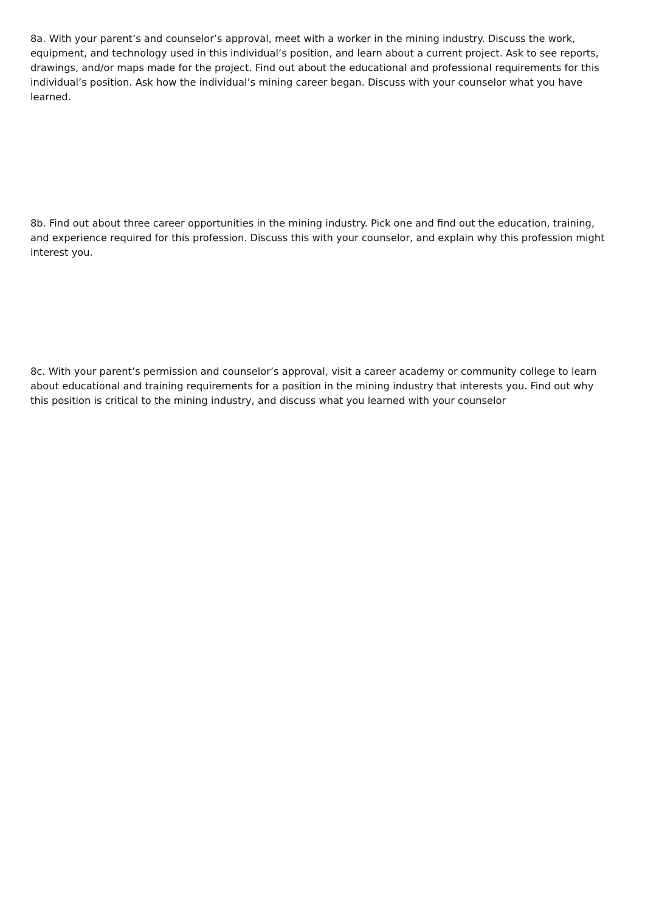8a. With your parent’s and counselor’s approval, meet with a worker in the mining industry. Discuss the work, equipment, and technology used in this individual’s position, and learn about a current project. Ask to see reports, drawings, and/or maps made for the project. Find out about the educational and professional requirements for this individual’s position. Ask how the individual’s mining career began. Discuss with your counselor what you have learned.
8b. Find out about three career opportunities in the mining industry. Pick one and find out the education, training, and experience required for this profession. Discuss this with your counselor, and explain why this profession might interest you.
8c. With your parent’s permission and counselor’s approval, visit a career academy or community college to learn about educational and training requirements for a position in the mining industry that interests you. Find out why this position is critical to the mining industry, and discuss what you learned with your counselor